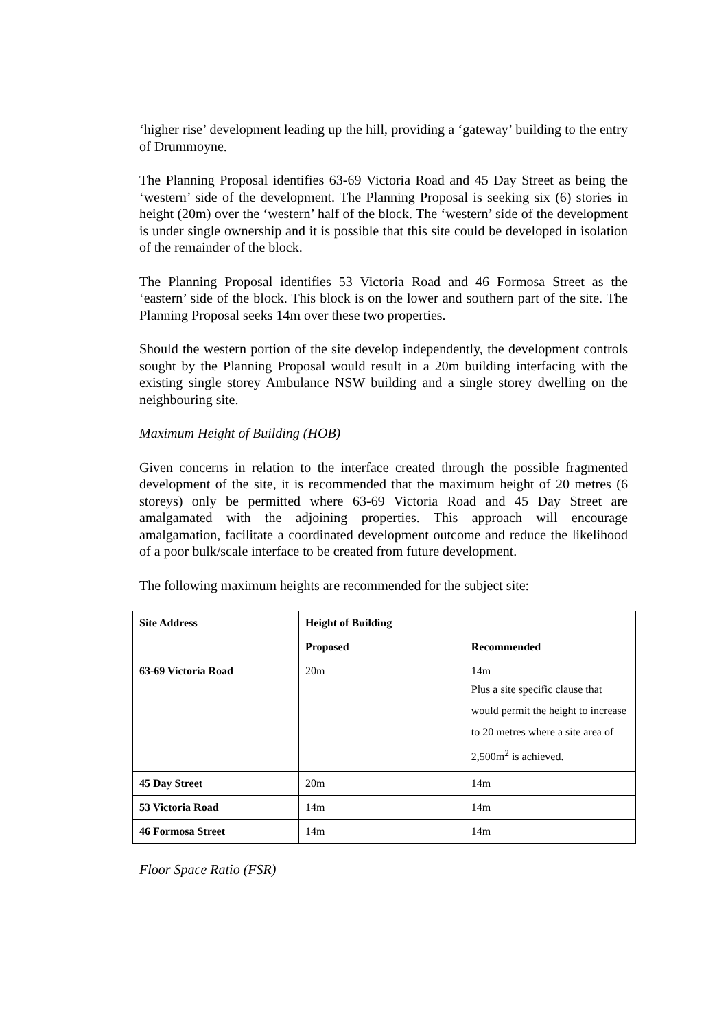‘higher rise’ development leading up the hill, providing a ‘gateway’ building to the entry of Drummoyne.
The Planning Proposal identifies 63-69 Victoria Road and 45 Day Street as being the ‘western’ side of the development. The Planning Proposal is seeking six (6) stories in height (20m) over the ‘western’ half of the block. The ‘western’ side of the development is under single ownership and it is possible that this site could be developed in isolation of the remainder of the block.
The Planning Proposal identifies 53 Victoria Road and 46 Formosa Street as the ‘eastern’ side of the block. This block is on the lower and southern part of the site. The Planning Proposal seeks 14m over these two properties.
Should the western portion of the site develop independently, the development controls sought by the Planning Proposal would result in a 20m building interfacing with the existing single storey Ambulance NSW building and a single storey dwelling on the neighbouring site.
Maximum Height of Building (HOB)
Given concerns in relation to the interface created through the possible fragmented development of the site, it is recommended that the maximum height of 20 metres (6 storeys) only be permitted where 63-69 Victoria Road and 45 Day Street are amalgamated with the adjoining properties. This approach will encourage amalgamation, facilitate a coordinated development outcome and reduce the likelihood of a poor bulk/scale interface to be created from future development.
The following maximum heights are recommended for the subject site:
| Site Address | Height of Building | |
| --- | --- | --- |
| | Proposed | Recommended |
| 63-69 Victoria Road | 20m | 14m Plus a site specific clause that would permit the height to increase to 20 metres where a site area of 2,500m<sup>2</sup> is achieved. |
| 45 Day Street | 20m | 14m |
| 53 Victoria Road | 14m | 14m |
| 46 Formosa Street | 14m | 14m |
Floor Space Ratio (FSR)